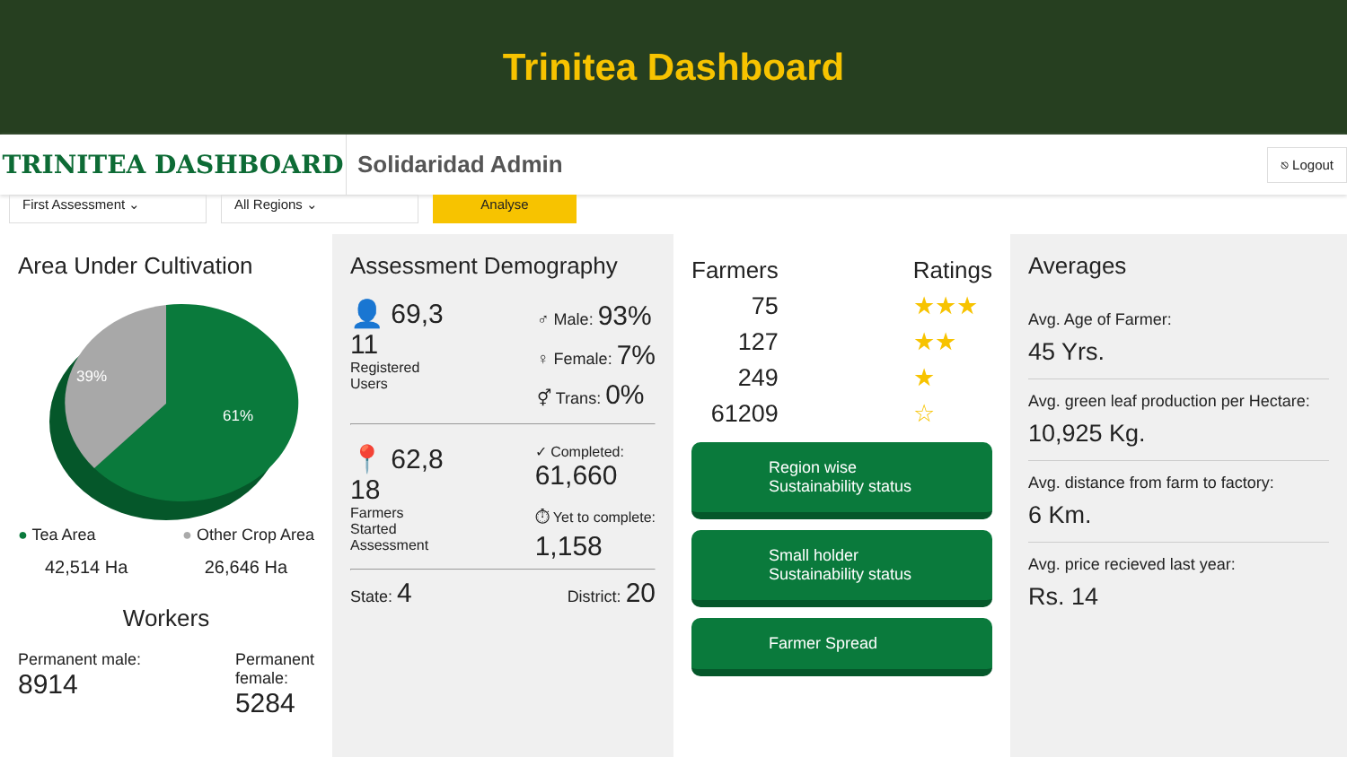Trinitea Dashboard
TRINITEA DASHBOARD
Solidaridad Admin
⎋ Logout
First Assessment ⌄ All Regions ⌄
Analyse
Area Under Cultivation
39%
61%
● Tea Area ● Other Crop Area
42,514 Ha 26,646 Ha
Workers
Permanent male:
8914 Permanent
female:
5284
Assessment Demography
👤 69,3
11
Registered
Users
♂ Male: 93%
♀ Female: 7%
⚥ Trans: 0%
📍 62,8
18
Farmers
Started
Assessment
✓ Completed:
61,660
⏱ Yet to complete:
1,158
State: 4 District: 20
Farmers
75
127
249
61209
Ratings
★★★
★★
★
☆
Region wise
Sustainability status
Small holder
Sustainability status
Farmer Spread
Averages
Avg. Age of Farmer:
45 Yrs.
Avg. green leaf production per Hectare:
10,925 Kg.
Avg. distance from farm to factory:
6 Km.
Avg. price recieved last year:
Rs. 14